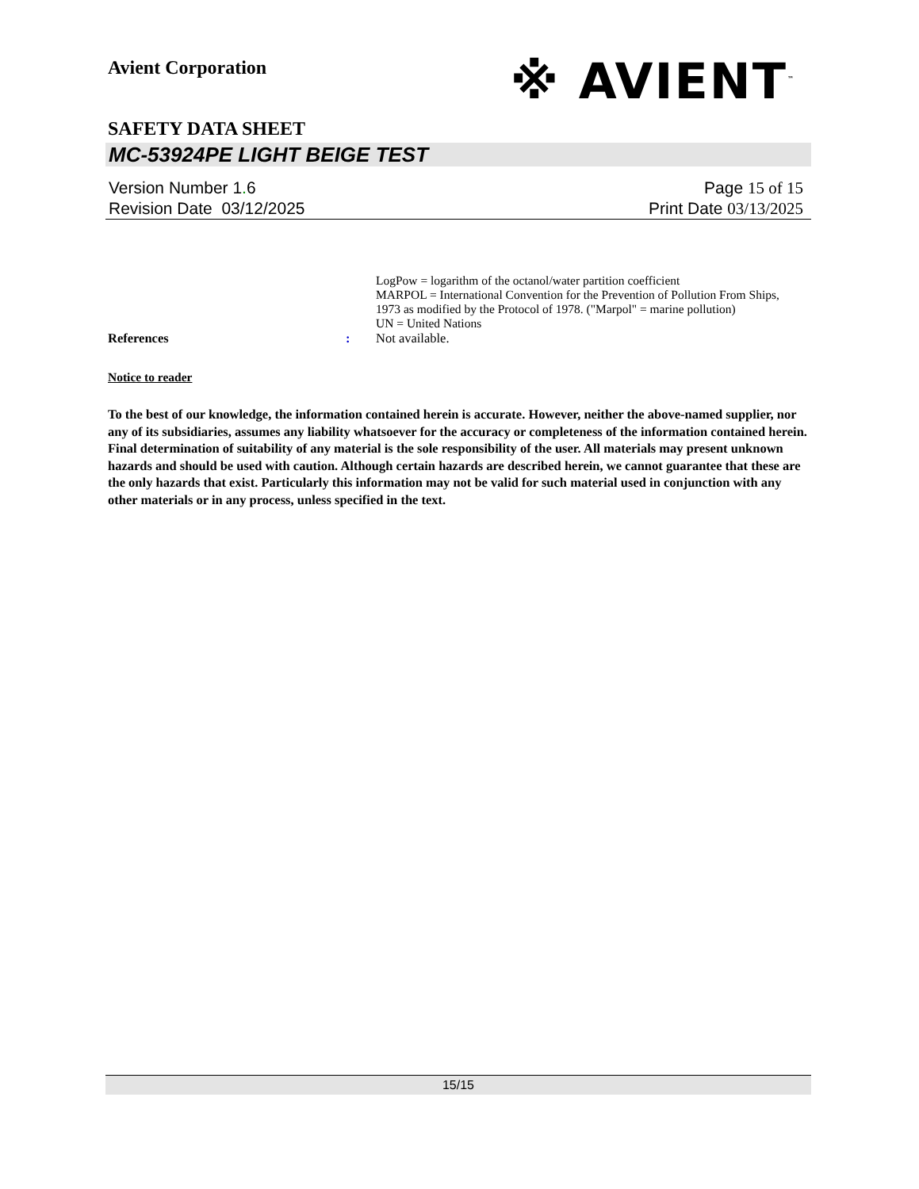※ AVIENT<sup>™</sup>
Avient Corporation
SAFETY DATA SHEET
MC-53924PE LIGHT BEIGE TEST
Version Number 1. 6
Revision Date 03/12/2025
Page 15 of 15
Print Date 03/13/2025
LogPow = logarithm of the octanol/water partition coefficient
MARPOL = International Convention for the Prevention of Pollution From Ships, 1973 as modified by the Protocol of 1978. ("Marpol" = marine pollution)
UN = United Nations
References : Not available.
Notice to reader
To the best of our knowledge, the information contained herein is accurate. However, neither the above-named supplier, nor any of its subsidiaries, assumes any liability whatsoever for the accuracy or completeness of the information contained herein. Final determination of suitability of any material is the sole responsibility of the user. All materials may present unknown hazards and should be used with caution. Although certain hazards are described herein, we cannot guarantee that these are the only hazards that exist. Particularly this information may not be valid for such material used in conjunction with any other materials or in any process, unless specified in the text.
15/15